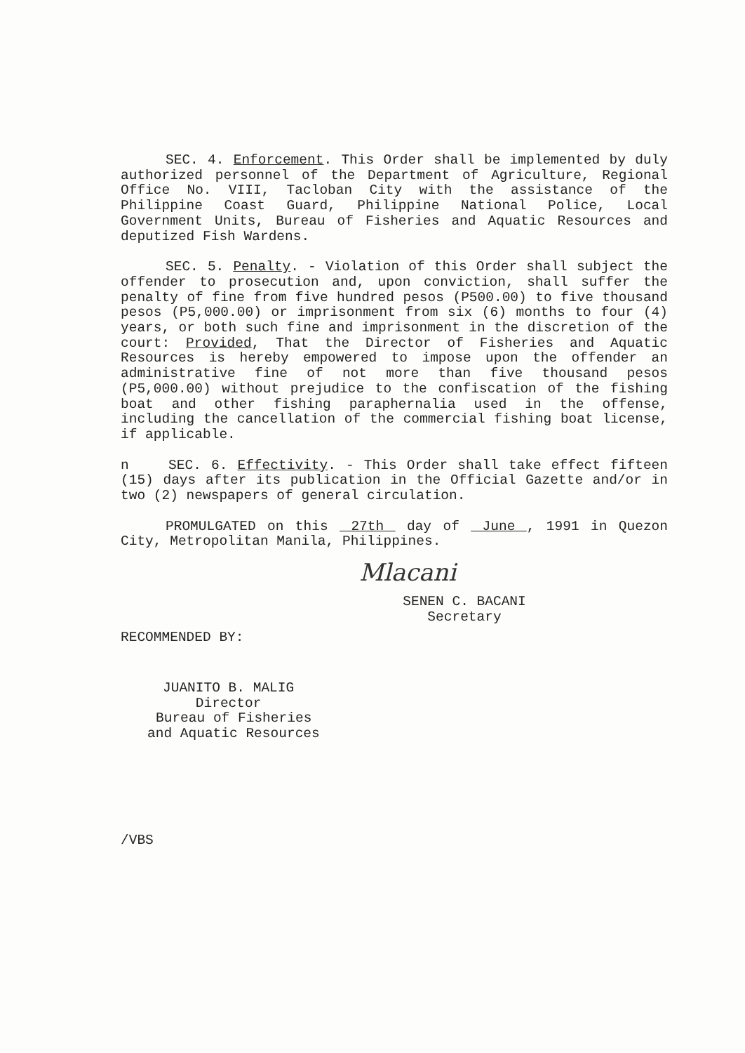SEC. 4. Enforcement. This Order shall be implemented by duly authorized personnel of the Department of Agriculture, Regional Office No. VIII, Tacloban City with the assistance of the Philippine Coast Guard, Philippine National Police, Local Government Units, Bureau of Fisheries and Aquatic Resources and deputized Fish Wardens.
SEC. 5. Penalty. - Violation of this Order shall subject the offender to prosecution and, upon conviction, shall suffer the penalty of fine from five hundred pesos (P500.00) to five thousand pesos (P5,000.00) or imprisonment from six (6) months to four (4) years, or both such fine and imprisonment in the discretion of the court: Provided, That the Director of Fisheries and Aquatic Resources is hereby empowered to impose upon the offender an administrative fine of not more than five thousand pesos (P5,000.00) without prejudice to the confiscation of the fishing boat and other fishing paraphernalia used in the offense, including the cancellation of the commercial fishing boat license, if applicable.
n SEC. 6. Effectivity. - This Order shall take effect fifteen (15) days after its publication in the Official Gazette and/or in two (2) newspapers of general circulation.
PROMULGATED on this 27th day of June , 1991 in Quezon City, Metropolitan Manila, Philippines.
Mlacani
SENEN C. BACANI
Secretary
RECOMMENDED BY:
JUANITO B. MALIG
Director
Bureau of Fisheries
and Aquatic Resources
/VBS